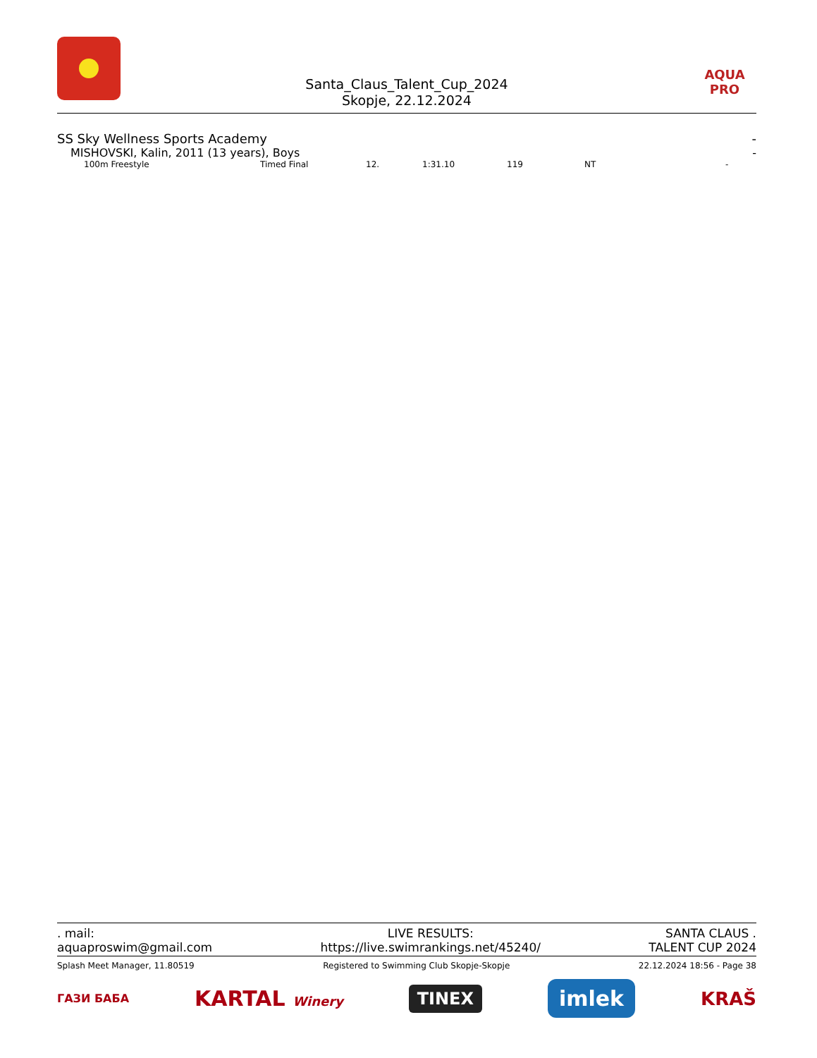Santa_Claus_Talent_Cup_2024
Skopje, 22.12.2024
AQUA PRO
SS Sky Wellness Sports Academy -
MISHOVSKI, Kalin, 2011 (13 years), Boys -
| 100m Freestyle | Timed Final | 12. | 1:31.10 | 119 | NT | - |
. mail:
aquaproswim@gmail.com LIVE RESULTS:
https://live.swimrankings.net/45240/ SANTA CLAUS .
TALENT CUP 2024
Splash Meet Manager, 11.80519 Registered to Swimming Club Skopje-Skopje 22.12.2024 18:56 - Page 38
ГАЗИ БАБА
KARTAL Winery
TINEX
imlek
KRAŠ